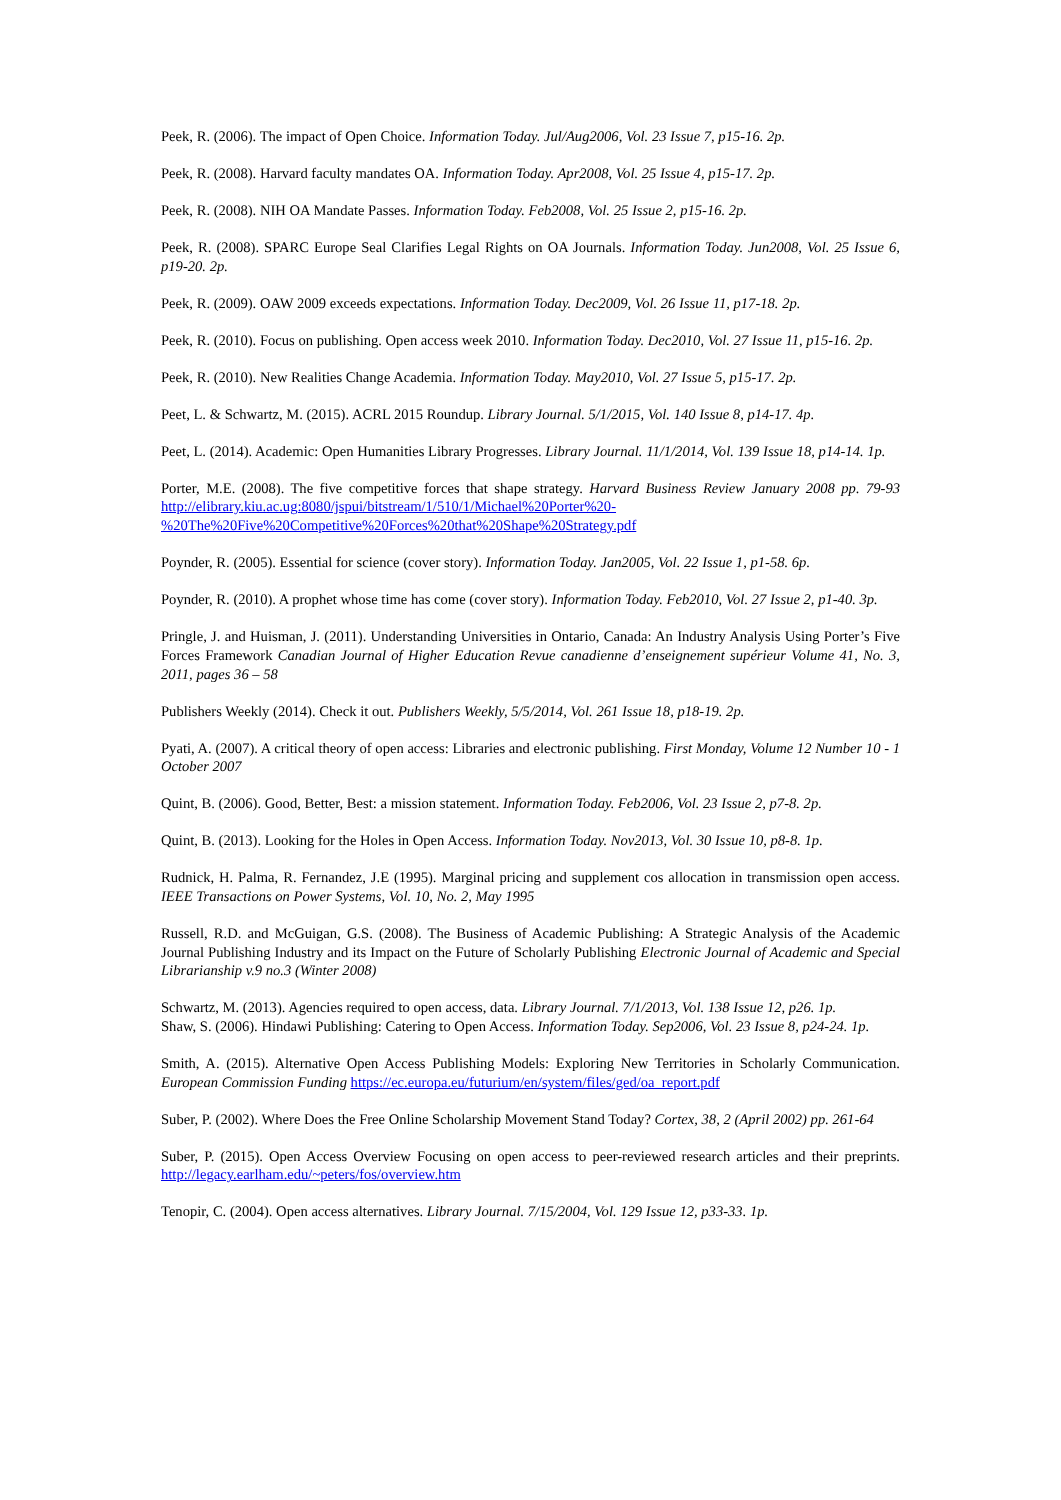Peek, R. (2006). The impact of Open Choice. Information Today. Jul/Aug2006, Vol. 23 Issue 7, p15-16. 2p.
Peek, R. (2008). Harvard faculty mandates OA. Information Today. Apr2008, Vol. 25 Issue 4, p15-17. 2p.
Peek, R. (2008). NIH OA Mandate Passes. Information Today. Feb2008, Vol. 25 Issue 2, p15-16. 2p.
Peek, R. (2008). SPARC Europe Seal Clarifies Legal Rights on OA Journals. Information Today. Jun2008, Vol. 25 Issue 6, p19-20. 2p.
Peek, R. (2009). OAW 2009 exceeds expectations. Information Today. Dec2009, Vol. 26 Issue 11, p17-18. 2p.
Peek, R. (2010). Focus on publishing. Open access week 2010. Information Today. Dec2010, Vol. 27 Issue 11, p15-16. 2p.
Peek, R. (2010). New Realities Change Academia. Information Today. May2010, Vol. 27 Issue 5, p15-17. 2p.
Peet, L. & Schwartz, M. (2015). ACRL 2015 Roundup. Library Journal. 5/1/2015, Vol. 140 Issue 8, p14-17. 4p.
Peet, L. (2014). Academic: Open Humanities Library Progresses. Library Journal. 11/1/2014, Vol. 139 Issue 18, p14-14. 1p.
Porter, M.E. (2008). The five competitive forces that shape strategy. Harvard Business Review January 2008 pp. 79-93 http://elibrary.kiu.ac.ug:8080/jspui/bitstream/1/510/1/Michael%20Porter%20-%20The%20Five%20Competitive%20Forces%20that%20Shape%20Strategy.pdf
Poynder, R. (2005). Essential for science (cover story). Information Today. Jan2005, Vol. 22 Issue 1, p1-58. 6p.
Poynder, R. (2010). A prophet whose time has come (cover story). Information Today. Feb2010, Vol. 27 Issue 2, p1-40. 3p.
Pringle, J. and Huisman, J. (2011). Understanding Universities in Ontario, Canada: An Industry Analysis Using Porter’s Five Forces Framework Canadian Journal of Higher Education Revue canadienne d’enseignement supérieur Volume 41, No. 3, 2011, pages 36 – 58
Publishers Weekly (2014). Check it out. Publishers Weekly, 5/5/2014, Vol. 261 Issue 18, p18-19. 2p.
Pyati, A. (2007). A critical theory of open access: Libraries and electronic publishing. First Monday, Volume 12 Number 10 - 1 October 2007
Quint, B. (2006). Good, Better, Best: a mission statement. Information Today. Feb2006, Vol. 23 Issue 2, p7-8. 2p.
Quint, B. (2013). Looking for the Holes in Open Access. Information Today. Nov2013, Vol. 30 Issue 10, p8-8. 1p.
Rudnick, H. Palma, R. Fernandez, J.E (1995). Marginal pricing and supplement cos allocation in transmission open access. IEEE Transactions on Power Systems, Vol. 10, No. 2, May 1995
Russell, R.D. and McGuigan, G.S. (2008). The Business of Academic Publishing: A Strategic Analysis of the Academic Journal Publishing Industry and its Impact on the Future of Scholarly Publishing Electronic Journal of Academic and Special Librarianship v.9 no.3 (Winter 2008)
Schwartz, M. (2013). Agencies required to open access, data. Library Journal. 7/1/2013, Vol. 138 Issue 12, p26. 1p.
Shaw, S. (2006). Hindawi Publishing: Catering to Open Access. Information Today. Sep2006, Vol. 23 Issue 8, p24-24. 1p.
Smith, A. (2015). Alternative Open Access Publishing Models: Exploring New Territories in Scholarly Communication. European Commission Funding https://ec.europa.eu/futurium/en/system/files/ged/oa_report.pdf
Suber, P. (2002). Where Does the Free Online Scholarship Movement Stand Today? Cortex, 38, 2 (April 2002) pp. 261-64
Suber, P. (2015). Open Access Overview Focusing on open access to peer-reviewed research articles and their preprints. http://legacy.earlham.edu/~peters/fos/overview.htm
Tenopir, C. (2004). Open access alternatives. Library Journal. 7/15/2004, Vol. 129 Issue 12, p33-33. 1p.